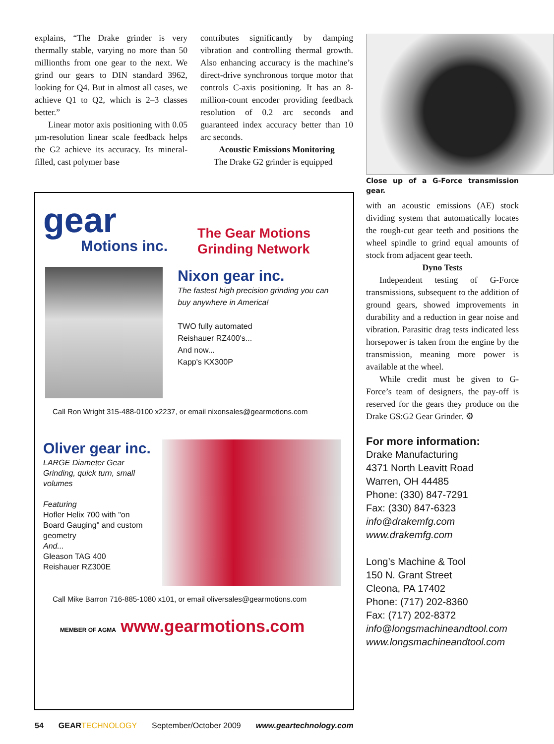explains, “The Drake grinder is very thermally stable, varying no more than 50 millionths from one gear to the next. We grind our gears to DIN standard 3962, looking for Q4. But in almost all cases, we achieve Q1 to Q2, which is 2–3 classes better.”
Linear motor axis positioning with 0.05 µm-resolution linear scale feedback helps the G2 achieve its accuracy. Its mineral-filled, cast polymer base
contributes significantly by damping vibration and controlling thermal growth. Also enhancing accuracy is the machine’s direct-drive synchronous torque motor that controls C-axis positioning. It has an 8-million-count encoder providing feedback resolution of 0.2 arc seconds and guaranteed index accuracy better than 10 arc seconds.
Acoustic Emissions Monitoring
The Drake G2 grinder is equipped
Close up of a G-Force transmission gear.
with an acoustic emissions (AE) stock dividing system that automatically locates the rough-cut gear teeth and positions the wheel spindle to grind equal amounts of stock from adjacent gear teeth.
Dyno Tests
Independent testing of G-Force transmissions, subsequent to the addition of ground gears, showed improvements in durability and a reduction in gear noise and vibration. Parasitic drag tests indicated less horsepower is taken from the engine by the transmission, meaning more power is available at the wheel.
While credit must be given to G-Force’s team of designers, the pay-off is reserved for the gears they produce on the Drake GS:G2 Gear Grinder. ⚙
For more information:
Drake Manufacturing
4371 North Leavitt Road
Warren, OH 44485
Phone: (330) 847-7291
Fax: (330) 847-6323
info@drakemfg.com
www.drakemfg.com
Long’s Machine & Tool
150 N. Grant Street
Cleona, PA 17402
Phone: (717) 202-8360
Fax: (717) 202-8372
info@longsmachineandtool.com
www.longsmachineandtool.com
gear
Motions inc.
The Gear Motions
Grinding Network
Nixon gear inc.
The fastest high precision grinding you can buy anywhere in America!
TWO fully automated
Reishauer RZ400's...
And now...
Kapp's KX300P
Call Ron Wright 315-488-0100 x2237, or email nixonsales@gearmotions.com
Oliver gear inc.
LARGE Diameter Gear Grinding, quick turn, small volumes
Featuring
Hofler Helix 700 with "on Board Gauging" and custom geometry
And...
Gleason TAG 400
Reishauer RZ300E
Call Mike Barron 716-885-1080 x101, or email oliversales@gearmotions.com
MEMBER OF AGMA www.gearmotions.com
54 GEAR TECHNOLOGY September/October 2009 www.geartechnology.com